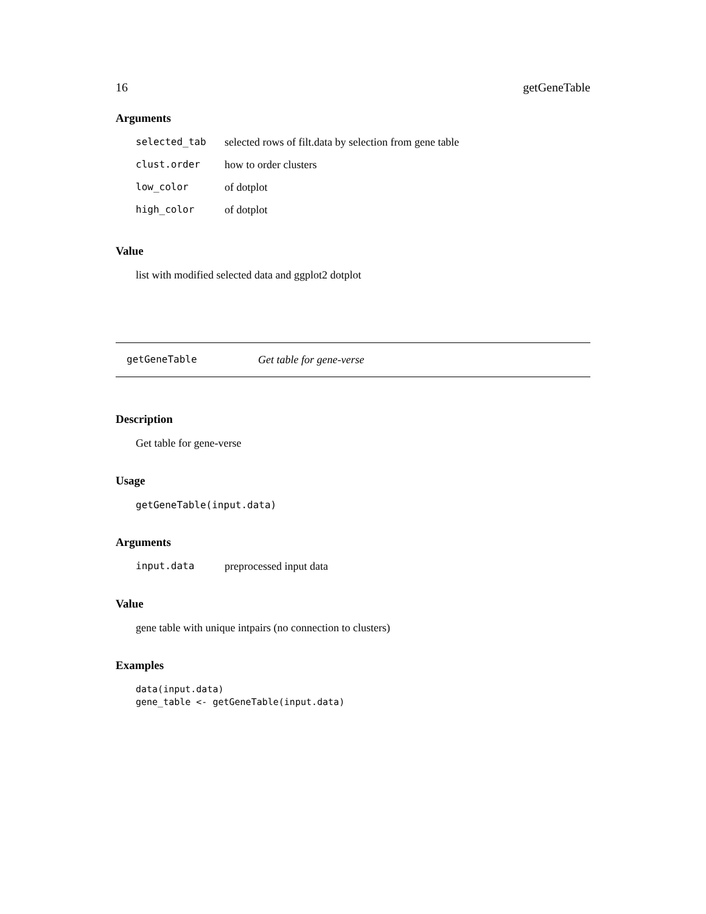16 getGeneTable
Arguments
| selected_tab | selected rows of filt.data by selection from gene table |
| clust.order | how to order clusters |
| low_color | of dotplot |
| high_color | of dotplot |
Value
list with modified selected data and ggplot2 dotplot
getGeneTable Get table for gene-verse
Description
Get table for gene-verse
Usage
getGeneTable(input.data)
Arguments
| input.data | preprocessed input data |
Value
gene table with unique intpairs (no connection to clusters)
Examples
data(input.data)
gene_table <- getGeneTable(input.data)